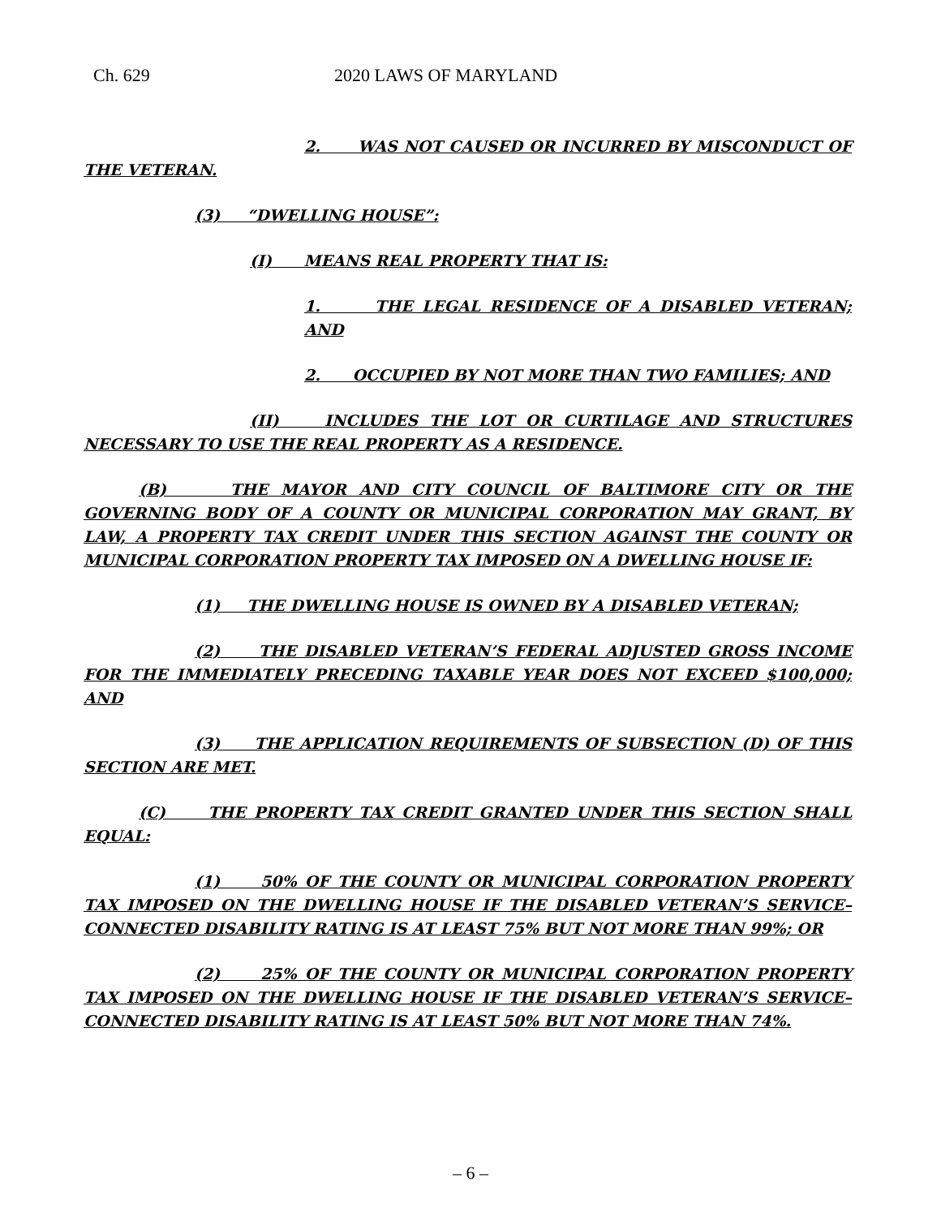Ch. 629 2020 LAWS OF MARYLAND
2. WAS NOT CAUSED OR INCURRED BY MISCONDUCT OF THE VETERAN.
(3) “DWELLING HOUSE”:
(I) MEANS REAL PROPERTY THAT IS:
1. THE LEGAL RESIDENCE OF A DISABLED VETERAN; AND
2. OCCUPIED BY NOT MORE THAN TWO FAMILIES; AND
(II) INCLUDES THE LOT OR CURTILAGE AND STRUCTURES NECESSARY TO USE THE REAL PROPERTY AS A RESIDENCE.
(B) THE MAYOR AND CITY COUNCIL OF BALTIMORE CITY OR THE GOVERNING BODY OF A COUNTY OR MUNICIPAL CORPORATION MAY GRANT, BY LAW, A PROPERTY TAX CREDIT UNDER THIS SECTION AGAINST THE COUNTY OR MUNICIPAL CORPORATION PROPERTY TAX IMPOSED ON A DWELLING HOUSE IF:
(1) THE DWELLING HOUSE IS OWNED BY A DISABLED VETERAN;
(2) THE DISABLED VETERAN’S FEDERAL ADJUSTED GROSS INCOME FOR THE IMMEDIATELY PRECEDING TAXABLE YEAR DOES NOT EXCEED $100,000; AND
(3) THE APPLICATION REQUIREMENTS OF SUBSECTION (D) OF THIS SECTION ARE MET.
(C) THE PROPERTY TAX CREDIT GRANTED UNDER THIS SECTION SHALL EQUAL:
(1) 50% OF THE COUNTY OR MUNICIPAL CORPORATION PROPERTY TAX IMPOSED ON THE DWELLING HOUSE IF THE DISABLED VETERAN’S SERVICE–CONNECTED DISABILITY RATING IS AT LEAST 75% BUT NOT MORE THAN 99%; OR
(2) 25% OF THE COUNTY OR MUNICIPAL CORPORATION PROPERTY TAX IMPOSED ON THE DWELLING HOUSE IF THE DISABLED VETERAN’S SERVICE–CONNECTED DISABILITY RATING IS AT LEAST 50% BUT NOT MORE THAN 74%.
– 6 –